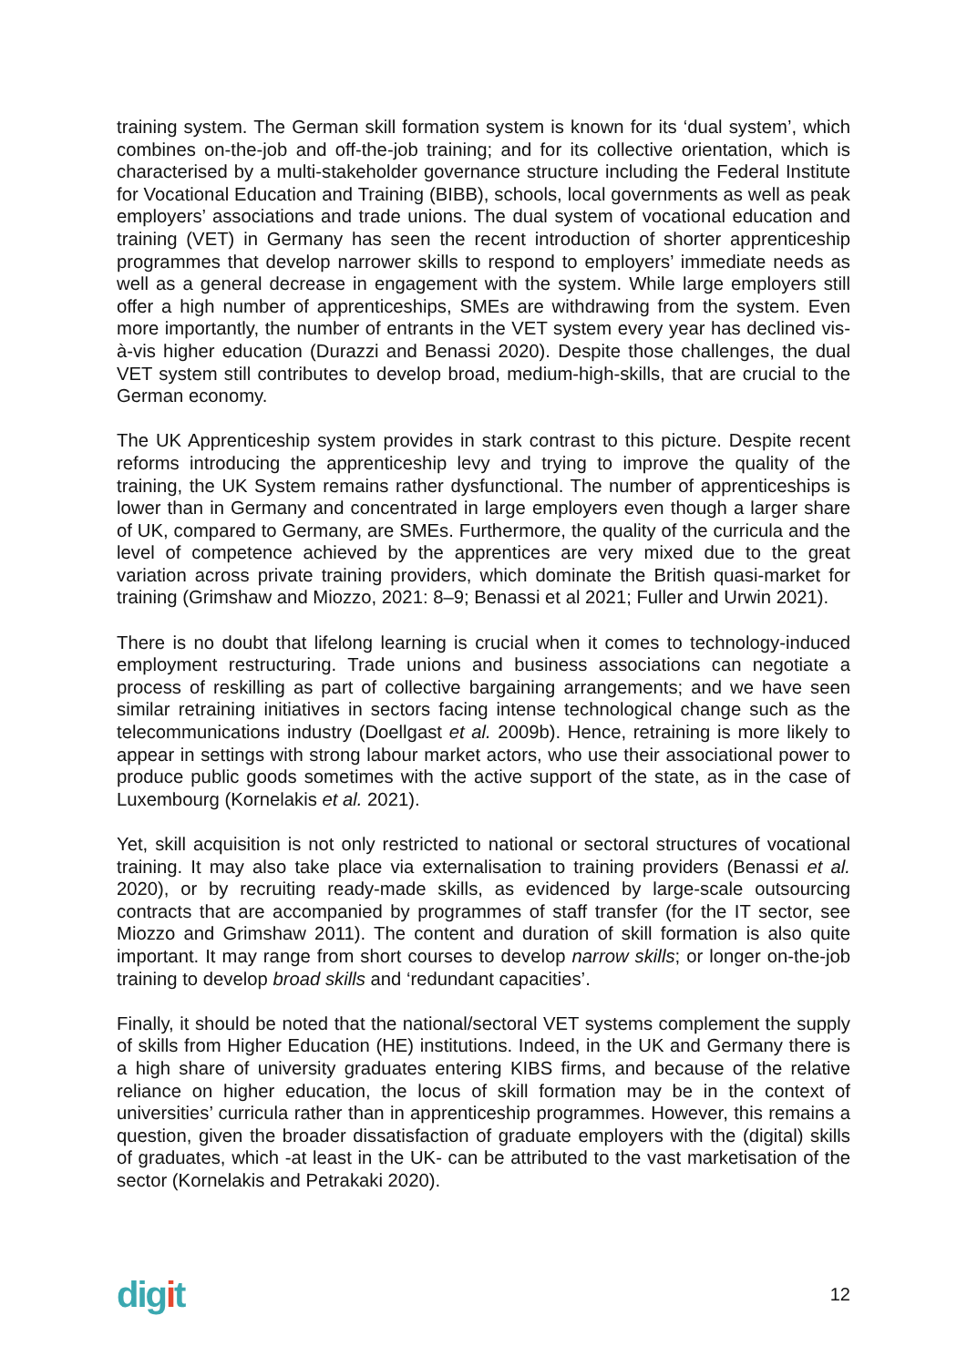training system. The German skill formation system is known for its ‘dual system’, which combines on-the-job and off-the-job training; and for its collective orientation, which is characterised by a multi-stakeholder governance structure including the Federal Institute for Vocational Education and Training (BIBB), schools, local governments as well as peak employers’ associations and trade unions. The dual system of vocational education and training (VET) in Germany has seen the recent introduction of shorter apprenticeship programmes that develop narrower skills to respond to employers’ immediate needs as well as a general decrease in engagement with the system. While large employers still offer a high number of apprenticeships, SMEs are withdrawing from the system. Even more importantly, the number of entrants in the VET system every year has declined vis-à-vis higher education (Durazzi and Benassi 2020). Despite those challenges, the dual VET system still contributes to develop broad, medium-high-skills, that are crucial to the German economy.
The UK Apprenticeship system provides in stark contrast to this picture. Despite recent reforms introducing the apprenticeship levy and trying to improve the quality of the training, the UK System remains rather dysfunctional. The number of apprenticeships is lower than in Germany and concentrated in large employers even though a larger share of UK, compared to Germany, are SMEs. Furthermore, the quality of the curricula and the level of competence achieved by the apprentices are very mixed due to the great variation across private training providers, which dominate the British quasi-market for training (Grimshaw and Miozzo, 2021: 8–9; Benassi et al 2021; Fuller and Urwin 2021).
There is no doubt that lifelong learning is crucial when it comes to technology-induced employment restructuring. Trade unions and business associations can negotiate a process of reskilling as part of collective bargaining arrangements; and we have seen similar retraining initiatives in sectors facing intense technological change such as the telecommunications industry (Doellgast et al. 2009b). Hence, retraining is more likely to appear in settings with strong labour market actors, who use their associational power to produce public goods sometimes with the active support of the state, as in the case of Luxembourg (Kornelakis et al. 2021).
Yet, skill acquisition is not only restricted to national or sectoral structures of vocational training. It may also take place via externalisation to training providers (Benassi et al. 2020), or by recruiting ready-made skills, as evidenced by large-scale outsourcing contracts that are accompanied by programmes of staff transfer (for the IT sector, see Miozzo and Grimshaw 2011). The content and duration of skill formation is also quite important. It may range from short courses to develop narrow skills; or longer on-the-job training to develop broad skills and ‘redundant capacities’.
Finally, it should be noted that the national/sectoral VET systems complement the supply of skills from Higher Education (HE) institutions. Indeed, in the UK and Germany there is a high share of university graduates entering KIBS firms, and because of the relative reliance on higher education, the locus of skill formation may be in the context of universities’ curricula rather than in apprenticeship programmes. However, this remains a question, given the broader dissatisfaction of graduate employers with the (digital) skills of graduates, which -at least in the UK- can be attributed to the vast marketisation of the sector (Kornelakis and Petrakaki 2020).
digit
12